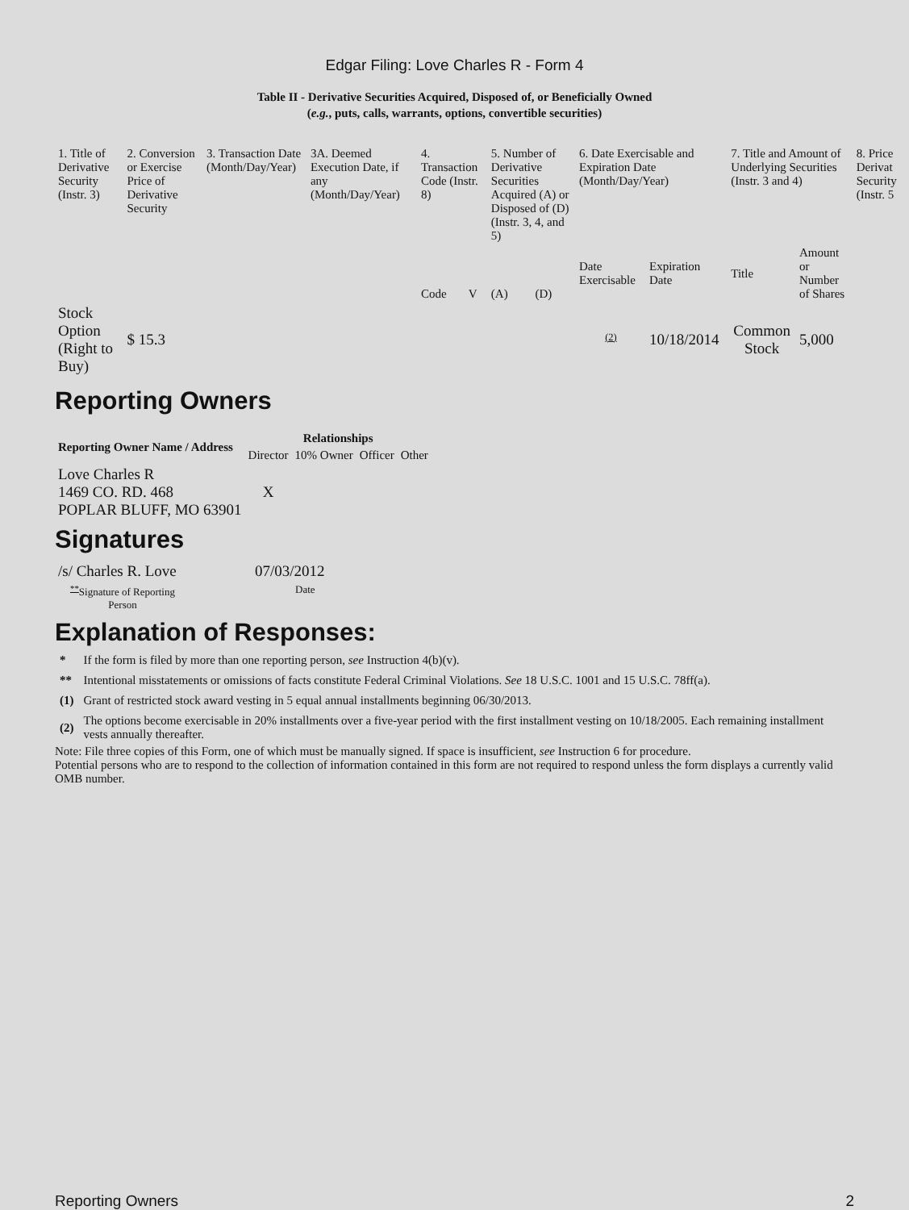Edgar Filing: Love Charles R - Form 4
Table II - Derivative Securities Acquired, Disposed of, or Beneficially Owned
(e.g., puts, calls, warrants, options, convertible securities)
| 1. Title of Derivative Security (Instr. 3) | 2. Conversion or Exercise Price of Derivative Security | 3. Transaction Date (Month/Day/Year) | 3A. Deemed Execution Date, if any (Month/Day/Year) | 4. Transaction Code (Instr. 8) | | 5. Number of Derivative Securities Acquired (A) or Disposed of (D) (Instr. 3, 4, and 5) | | 6. Date Exercisable and Expiration Date (Month/Day/Year) | | 7. Title and Amount of Underlying Securities (Instr. 3 and 4) | | 8. Price Derivat Security (Instr. 5 |
| | | | | Code | V | (A) | (D) | Date Exercisable | Expiration Date | Title | Amount or Number of Shares | |
| Stock Option (Right to Buy) | $ 15.3 | | | | | | | <sup>(2)</sup> | 10/18/2014 | Common Stock | 5,000 | |
Reporting Owners
| Reporting Owner Name / Address | Relationships | | | |
| --- | --- | --- | --- | --- |
| | Director | 10% Owner | Officer | Other |
| Love Charles R 1469 CO. RD. 468 POPLAR BLUFF, MO 63901 | X | | | |
Signatures
| /s/ Charles R. Love | 07/03/2012 |
| <sup>**</sup> Signature of Reporting Person | Date |
Explanation of Responses:
| * | If the form is filed by more than one reporting person, see Instruction 4(b)(v). |
| ** | Intentional misstatements or omissions of facts constitute Federal Criminal Violations. See 18 U.S.C. 1001 and 15 U.S.C. 78ff(a). |
| (1) | Grant of restricted stock award vesting in 5 equal annual installments beginning 06/30/2013. |
| (2) | The options become exercisable in 20% installments over a five-year period with the first installment vesting on 10/18/2005. Each remaining installment vests annually thereafter. |
Note: File three copies of this Form, one of which must be manually signed. If space is insufficient, see Instruction 6 for procedure.
Potential persons who are to respond to the collection of information contained in this form are not required to respond unless the form displays a currently valid OMB number.
Reporting Owners 2